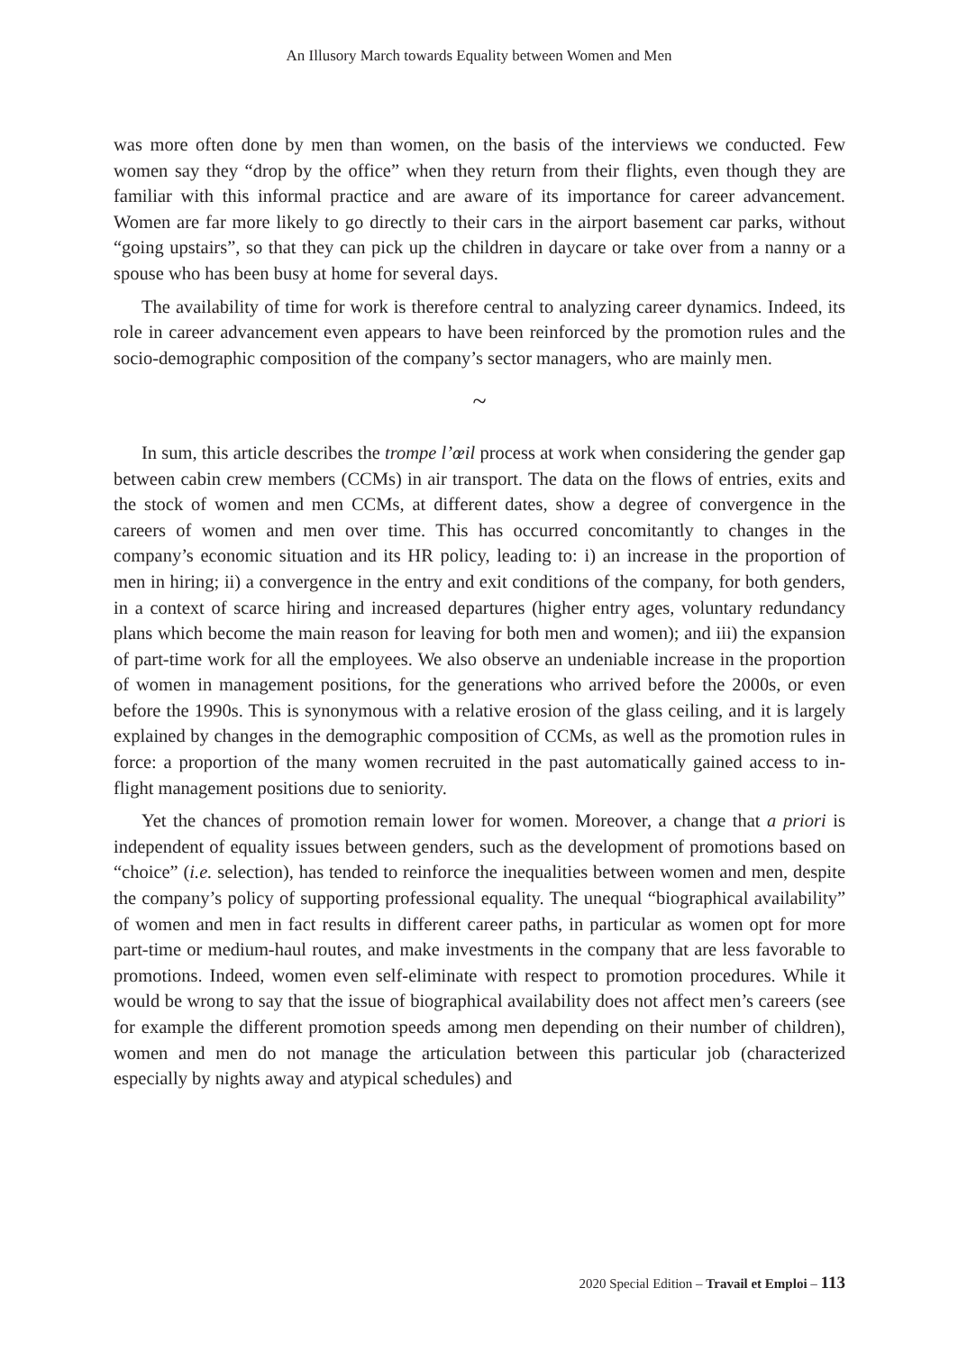An Illusory March towards Equality between Women and Men
was more often done by men than women, on the basis of the interviews we conducted. Few women say they “drop by the office” when they return from their flights, even though they are familiar with this informal practice and are aware of its importance for career advancement. Women are far more likely to go directly to their cars in the airport basement car parks, without “going upstairs”, so that they can pick up the children in daycare or take over from a nanny or a spouse who has been busy at home for several days.
The availability of time for work is therefore central to analyzing career dynamics. Indeed, its role in career advancement even appears to have been reinforced by the promotion rules and the socio-demographic composition of the company’s sector managers, who are mainly men.
~
In sum, this article describes the trompe l’œil process at work when considering the gender gap between cabin crew members (CCMs) in air transport. The data on the flows of entries, exits and the stock of women and men CCMs, at different dates, show a degree of convergence in the careers of women and men over time. This has occurred concomitantly to changes in the company’s economic situation and its HR policy, leading to: i) an increase in the proportion of men in hiring; ii) a convergence in the entry and exit conditions of the company, for both genders, in a context of scarce hiring and increased departures (higher entry ages, voluntary redundancy plans which become the main reason for leaving for both men and women); and iii) the expansion of part-time work for all the employees. We also observe an undeniable increase in the proportion of women in management positions, for the generations who arrived before the 2000s, or even before the 1990s. This is synonymous with a relative erosion of the glass ceiling, and it is largely explained by changes in the demographic composition of CCMs, as well as the promotion rules in force: a proportion of the many women recruited in the past automatically gained access to in-flight management positions due to seniority.
Yet the chances of promotion remain lower for women. Moreover, a change that a priori is independent of equality issues between genders, such as the development of promotions based on “choice” (i.e. selection), has tended to reinforce the inequalities between women and men, despite the company’s policy of supporting professional equality. The unequal “biographical availability” of women and men in fact results in different career paths, in particular as women opt for more part-time or medium-haul routes, and make investments in the company that are less favorable to promotions. Indeed, women even self-eliminate with respect to promotion procedures. While it would be wrong to say that the issue of biographical availability does not affect men’s careers (see for example the different promotion speeds among men depending on their number of children), women and men do not manage the articulation between this particular job (characterized especially by nights away and atypical schedules) and
2020 Special Edition – Travail et Emploi – 113